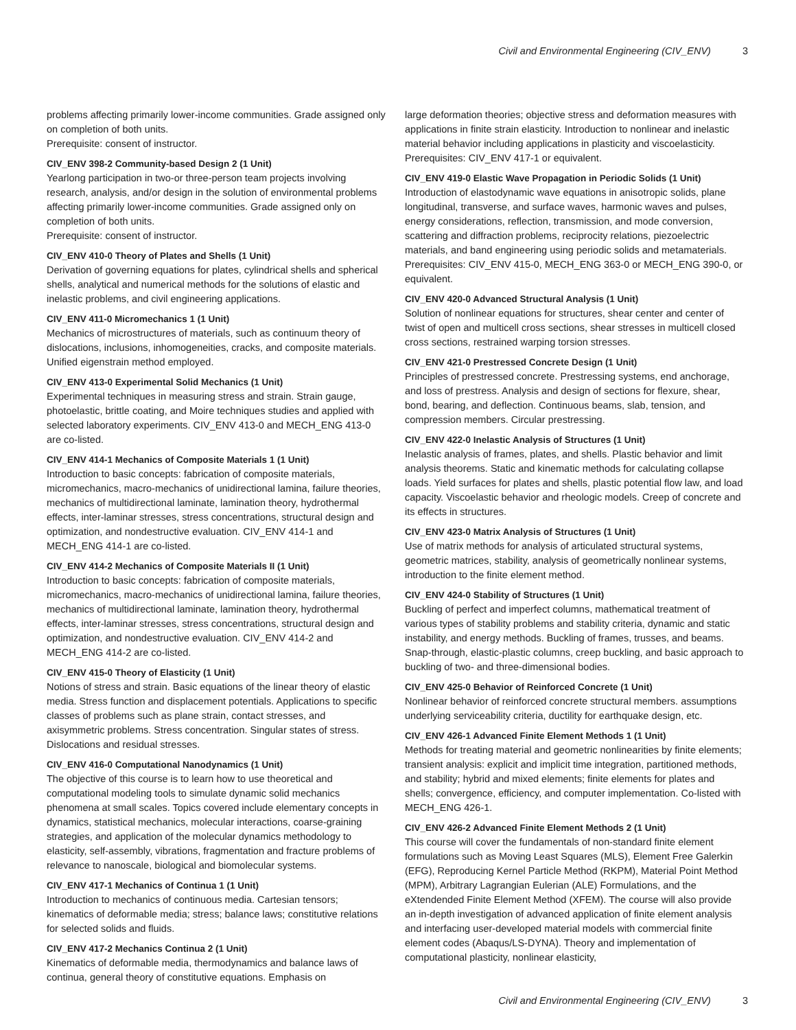Civil and Environmental Engineering (CIV_ENV) 3
problems affecting primarily lower-income communities. Grade assigned only on completion of both units.
Prerequisite: consent of instructor.
CIV_ENV 398-2 Community-based Design 2 (1 Unit)
Yearlong participation in two-or three-person team projects involving research, analysis, and/or design in the solution of environmental problems affecting primarily lower-income communities. Grade assigned only on completion of both units.
Prerequisite: consent of instructor.
CIV_ENV 410-0 Theory of Plates and Shells (1 Unit)
Derivation of governing equations for plates, cylindrical shells and spherical shells, analytical and numerical methods for the solutions of elastic and inelastic problems, and civil engineering applications.
CIV_ENV 411-0 Micromechanics 1 (1 Unit)
Mechanics of microstructures of materials, such as continuum theory of dislocations, inclusions, inhomogeneities, cracks, and composite materials. Unified eigenstrain method employed.
CIV_ENV 413-0 Experimental Solid Mechanics (1 Unit)
Experimental techniques in measuring stress and strain. Strain gauge, photoelastic, brittle coating, and Moire techniques studies and applied with selected laboratory experiments. CIV_ENV 413-0 and MECH_ENG 413-0 are co-listed.
CIV_ENV 414-1 Mechanics of Composite Materials 1 (1 Unit)
Introduction to basic concepts: fabrication of composite materials, micromechanics, macro-mechanics of unidirectional lamina, failure theories, mechanics of multidirectional laminate, lamination theory, hydrothermal effects, inter-laminar stresses, stress concentrations, structural design and optimization, and nondestructive evaluation. CIV_ENV 414-1 and MECH_ENG 414-1 are co-listed.
CIV_ENV 414-2 Mechanics of Composite Materials II (1 Unit)
Introduction to basic concepts: fabrication of composite materials, micromechanics, macro-mechanics of unidirectional lamina, failure theories, mechanics of multidirectional laminate, lamination theory, hydrothermal effects, inter-laminar stresses, stress concentrations, structural design and optimization, and nondestructive evaluation. CIV_ENV 414-2 and MECH_ENG 414-2 are co-listed.
CIV_ENV 415-0 Theory of Elasticity (1 Unit)
Notions of stress and strain. Basic equations of the linear theory of elastic media. Stress function and displacement potentials. Applications to specific classes of problems such as plane strain, contact stresses, and axisymmetric problems. Stress concentration. Singular states of stress. Dislocations and residual stresses.
CIV_ENV 416-0 Computational Nanodynamics (1 Unit)
The objective of this course is to learn how to use theoretical and computational modeling tools to simulate dynamic solid mechanics phenomena at small scales. Topics covered include elementary concepts in dynamics, statistical mechanics, molecular interactions, coarse-graining strategies, and application of the molecular dynamics methodology to elasticity, self-assembly, vibrations, fragmentation and fracture problems of relevance to nanoscale, biological and biomolecular systems.
CIV_ENV 417-1 Mechanics of Continua 1 (1 Unit)
Introduction to mechanics of continuous media. Cartesian tensors; kinematics of deformable media; stress; balance laws; constitutive relations for selected solids and fluids.
CIV_ENV 417-2 Mechanics Continua 2 (1 Unit)
Kinematics of deformable media, thermodynamics and balance laws of continua, general theory of constitutive equations. Emphasis on
large deformation theories; objective stress and deformation measures with applications in finite strain elasticity. Introduction to nonlinear and inelastic material behavior including applications in plasticity and viscoelasticity.
Prerequisites: CIV_ENV 417-1 or equivalent.
CIV_ENV 419-0 Elastic Wave Propagation in Periodic Solids (1 Unit)
Introduction of elastodynamic wave equations in anisotropic solids, plane longitudinal, transverse, and surface waves, harmonic waves and pulses, energy considerations, reflection, transmission, and mode conversion, scattering and diffraction problems, reciprocity relations, piezoelectric materials, and band engineering using periodic solids and metamaterials.
Prerequisites: CIV_ENV 415-0, MECH_ENG 363-0 or MECH_ENG 390-0, or equivalent.
CIV_ENV 420-0 Advanced Structural Analysis (1 Unit)
Solution of nonlinear equations for structures, shear center and center of twist of open and multicell cross sections, shear stresses in multicell closed cross sections, restrained warping torsion stresses.
CIV_ENV 421-0 Prestressed Concrete Design (1 Unit)
Principles of prestressed concrete. Prestressing systems, end anchorage, and loss of prestress. Analysis and design of sections for flexure, shear, bond, bearing, and deflection. Continuous beams, slab, tension, and compression members. Circular prestressing.
CIV_ENV 422-0 Inelastic Analysis of Structures (1 Unit)
Inelastic analysis of frames, plates, and shells. Plastic behavior and limit analysis theorems. Static and kinematic methods for calculating collapse loads. Yield surfaces for plates and shells, plastic potential flow law, and load capacity. Viscoelastic behavior and rheologic models. Creep of concrete and its effects in structures.
CIV_ENV 423-0 Matrix Analysis of Structures (1 Unit)
Use of matrix methods for analysis of articulated structural systems, geometric matrices, stability, analysis of geometrically nonlinear systems, introduction to the finite element method.
CIV_ENV 424-0 Stability of Structures (1 Unit)
Buckling of perfect and imperfect columns, mathematical treatment of various types of stability problems and stability criteria, dynamic and static instability, and energy methods. Buckling of frames, trusses, and beams. Snap-through, elastic-plastic columns, creep buckling, and basic approach to buckling of two- and three-dimensional bodies.
CIV_ENV 425-0 Behavior of Reinforced Concrete (1 Unit)
Nonlinear behavior of reinforced concrete structural members. assumptions underlying serviceability criteria, ductility for earthquake design, etc.
CIV_ENV 426-1 Advanced Finite Element Methods 1 (1 Unit)
Methods for treating material and geometric nonlinearities by finite elements; transient analysis: explicit and implicit time integration, partitioned methods, and stability; hybrid and mixed elements; finite elements for plates and shells; convergence, efficiency, and computer implementation. Co-listed with MECH_ENG 426-1.
CIV_ENV 426-2 Advanced Finite Element Methods 2 (1 Unit)
This course will cover the fundamentals of non-standard finite element formulations such as Moving Least Squares (MLS), Element Free Galerkin (EFG), Reproducing Kernel Particle Method (RKPM), Material Point Method (MPM), Arbitrary Lagrangian Eulerian (ALE) Formulations, and the eXtendended Finite Element Method (XFEM). The course will also provide an in-depth investigation of advanced application of finite element analysis and interfacing user-developed material models with commercial finite element codes (Abaqus/LS-DYNA). Theory and implementation of computational plasticity, nonlinear elasticity,
Civil and Environmental Engineering (CIV_ENV) 3